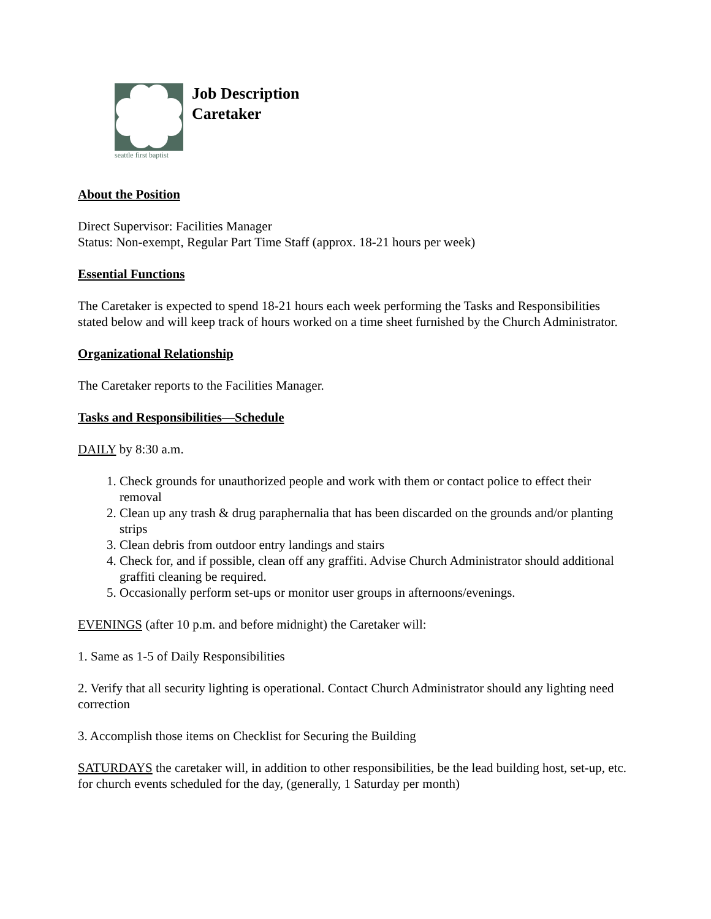seattle first baptist
Job Description
Caretaker
About the Position
Direct Supervisor: Facilities Manager
Status: Non-exempt, Regular Part Time Staff (approx. 18-21 hours per week)
Essential Functions
The Caretaker is expected to spend 18-21 hours each week performing the Tasks and Responsibilities stated below and will keep track of hours worked on a time sheet furnished by the Church Administrator.
Organizational Relationship
The Caretaker reports to the Facilities Manager.
Tasks and Responsibilities—Schedule
DAILY by 8:30 a.m.
1. Check grounds for unauthorized people and work with them or contact police to effect their removal
2. Clean up any trash & drug paraphernalia that has been discarded on the grounds and/or planting strips
3. Clean debris from outdoor entry landings and stairs
4. Check for, and if possible, clean off any graffiti. Advise Church Administrator should additional graffiti cleaning be required.
5. Occasionally perform set-ups or monitor user groups in afternoons/evenings.
EVENINGS (after 10 p.m. and before midnight) the Caretaker will:
1. Same as 1-5 of Daily Responsibilities
2. Verify that all security lighting is operational. Contact Church Administrator should any lighting need correction
3. Accomplish those items on Checklist for Securing the Building
SATURDAYS the caretaker will, in addition to other responsibilities, be the lead building host, set-up, etc. for church events scheduled for the day, (generally, 1 Saturday per month)